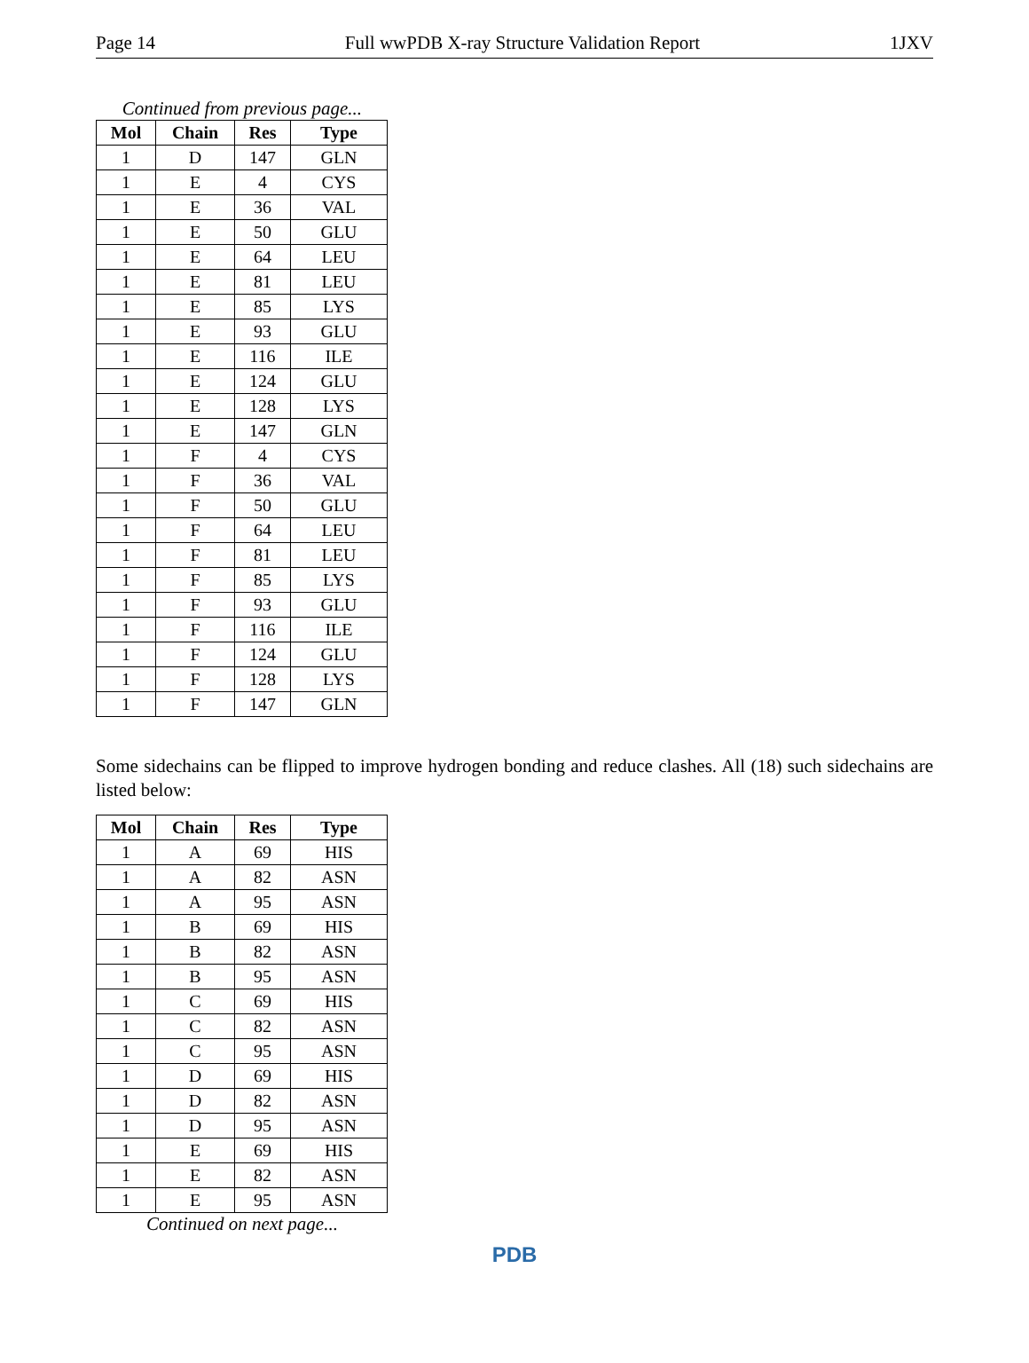Page 14 Full wwPDB X-ray Structure Validation Report 1JXV
Continued from previous page...
| Mol | Chain | Res | Type |
| --- | --- | --- | --- |
| 1 | D | 147 | GLN |
| 1 | E | 4 | CYS |
| 1 | E | 36 | VAL |
| 1 | E | 50 | GLU |
| 1 | E | 64 | LEU |
| 1 | E | 81 | LEU |
| 1 | E | 85 | LYS |
| 1 | E | 93 | GLU |
| 1 | E | 116 | ILE |
| 1 | E | 124 | GLU |
| 1 | E | 128 | LYS |
| 1 | E | 147 | GLN |
| 1 | F | 4 | CYS |
| 1 | F | 36 | VAL |
| 1 | F | 50 | GLU |
| 1 | F | 64 | LEU |
| 1 | F | 81 | LEU |
| 1 | F | 85 | LYS |
| 1 | F | 93 | GLU |
| 1 | F | 116 | ILE |
| 1 | F | 124 | GLU |
| 1 | F | 128 | LYS |
| 1 | F | 147 | GLN |
Some sidechains can be flipped to improve hydrogen bonding and reduce clashes. All (18) such sidechains are listed below:
| Mol | Chain | Res | Type |
| --- | --- | --- | --- |
| 1 | A | 69 | HIS |
| 1 | A | 82 | ASN |
| 1 | A | 95 | ASN |
| 1 | B | 69 | HIS |
| 1 | B | 82 | ASN |
| 1 | B | 95 | ASN |
| 1 | C | 69 | HIS |
| 1 | C | 82 | ASN |
| 1 | C | 95 | ASN |
| 1 | D | 69 | HIS |
| 1 | D | 82 | ASN |
| 1 | D | 95 | ASN |
| 1 | E | 69 | HIS |
| 1 | E | 82 | ASN |
| 1 | E | 95 | ASN |
Continued on next page...
PDB